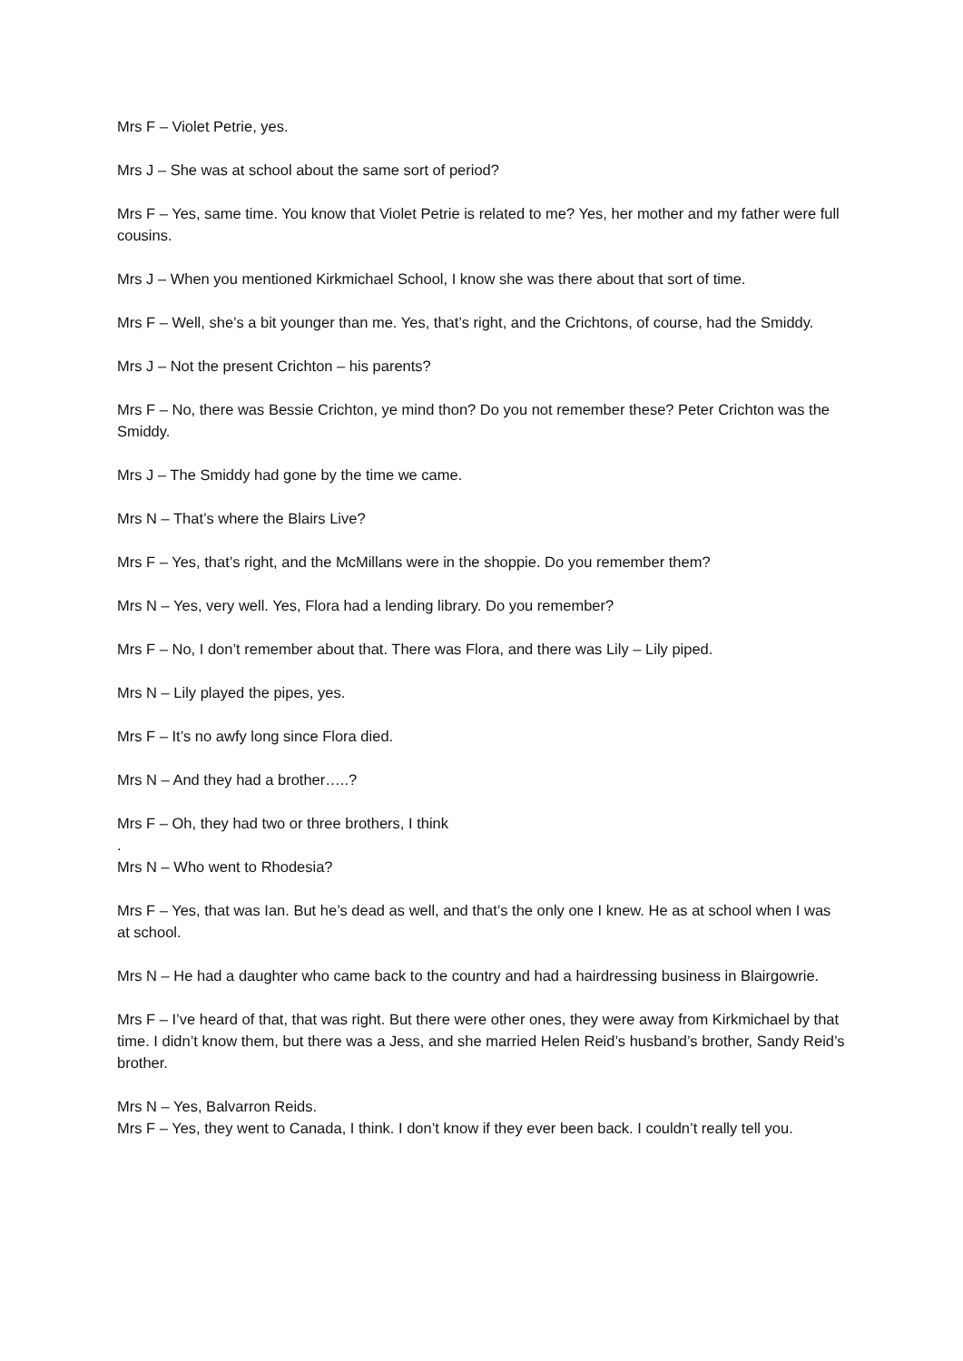Mrs F – Violet Petrie, yes.
Mrs J – She was at school about the same sort of period?
Mrs F – Yes, same time. You know that Violet Petrie is related to me? Yes, her mother and my father were full cousins.
Mrs J – When you mentioned Kirkmichael School, I know she was there about that sort of time.
Mrs F – Well, she’s a bit younger than me. Yes, that’s right, and the Crichtons, of course, had the Smiddy.
Mrs J – Not the present Crichton – his parents?
Mrs F – No, there was Bessie Crichton, ye mind thon? Do you not remember these? Peter Crichton was the Smiddy.
Mrs J – The Smiddy had gone by the time we came.
Mrs N – That’s where the Blairs Live?
Mrs F – Yes, that’s right, and the McMillans were in the shoppie. Do you remember them?
Mrs N – Yes, very well. Yes, Flora had a lending library. Do you remember?
Mrs F – No, I don’t remember about that. There was Flora, and there was Lily – Lily piped.
Mrs N – Lily played the pipes, yes.
Mrs F – It’s no awfy long since Flora died.
Mrs N – And they had a brother…..?
Mrs F – Oh, they had two or three brothers, I think
.
Mrs N – Who went to Rhodesia?
Mrs F – Yes, that was Ian. But he’s dead as well, and that’s the only one I knew. He as at school when I was at school.
Mrs N – He had a daughter who came back to the country and had a hairdressing business in Blairgowrie.
Mrs F – I’ve heard of that, that was right. But there were other ones, they were away from Kirkmichael by that time. I didn’t know them, but there was a Jess, and she married Helen Reid’s husband’s brother, Sandy Reid’s brother.
Mrs N – Yes, Balvarron Reids.
Mrs F – Yes, they went to Canada, I think. I don’t know if they ever been back. I couldn’t really tell you.